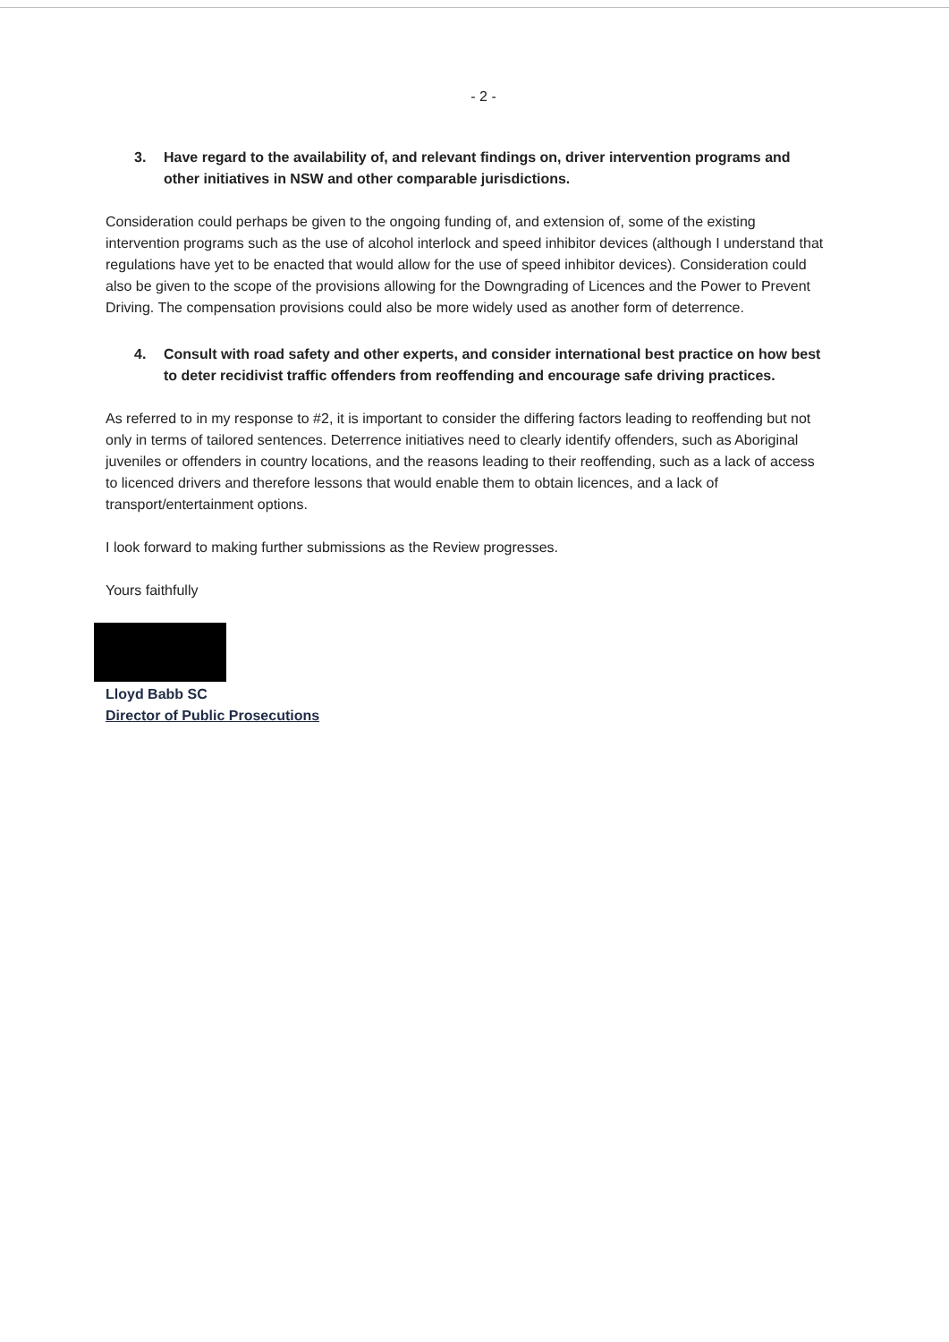- 2 -
3. Have regard to the availability of, and relevant findings on, driver intervention programs and other initiatives in NSW and other comparable jurisdictions.
Consideration could perhaps be given to the ongoing funding of, and extension of, some of the existing intervention programs such as the use of alcohol interlock and speed inhibitor devices (although I understand that regulations have yet to be enacted that would allow for the use of speed inhibitor devices). Consideration could also be given to the scope of the provisions allowing for the Downgrading of Licences and the Power to Prevent Driving. The compensation provisions could also be more widely used as another form of deterrence.
4. Consult with road safety and other experts, and consider international best practice on how best to deter recidivist traffic offenders from reoffending and encourage safe driving practices.
As referred to in my response to #2, it is important to consider the differing factors leading to reoffending but not only in terms of tailored sentences. Deterrence initiatives need to clearly identify offenders, such as Aboriginal juveniles or offenders in country locations, and the reasons leading to their reoffending, such as a lack of access to licenced drivers and therefore lessons that would enable them to obtain licences, and a lack of transport/entertainment options.
I look forward to making further submissions as the Review progresses.
Yours faithfully
Lloyd Babb SC
Director of Public Prosecutions